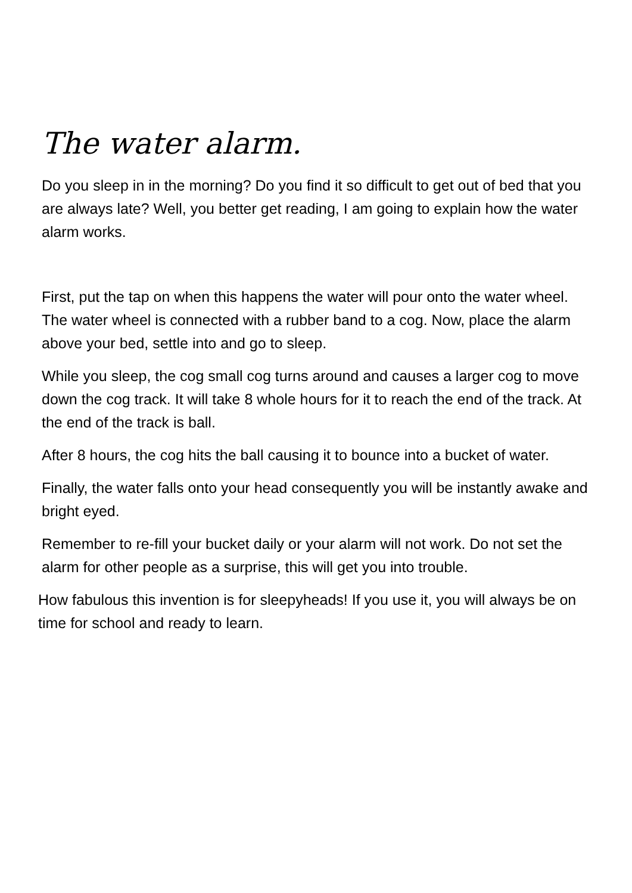The water alarm.
Do you sleep in in the morning? Do you find it so difficult to get out of bed that you are always late? Well, you better get reading, I am going to explain how the water alarm works.
First, put the tap on when this happens the water will pour onto the water wheel. The water wheel is connected with a rubber band to a cog. Now, place the alarm above your bed, settle into and go to sleep.
While you sleep, the cog small cog turns around and causes a larger cog to move down the cog track. It will take 8 whole hours for it to reach the end of the track. At the end of the track is ball.
After 8 hours, the cog hits the ball causing it to bounce into a bucket of water.
Finally, the water falls onto your head consequently you will be instantly awake and bright eyed.
Remember to re-fill your bucket daily or your alarm will not work. Do not set the alarm for other people as a surprise, this will get you into trouble.
How fabulous this invention is for sleepyheads! If you use it, you will always be on time for school and ready to learn.